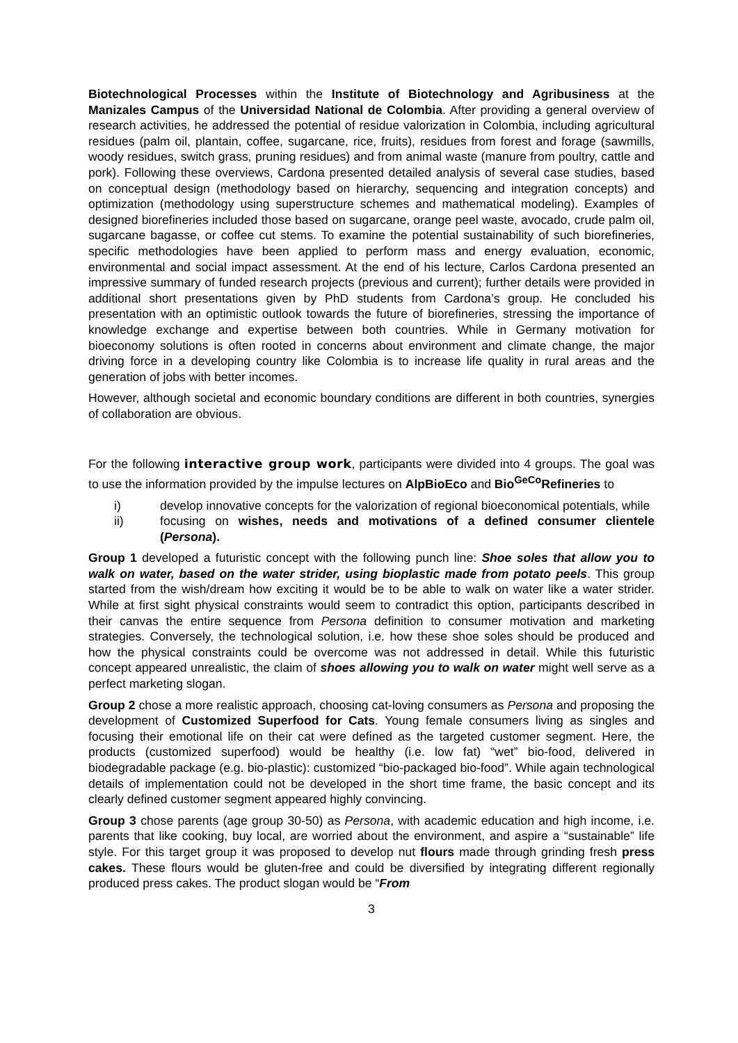Biotechnological Processes within the Institute of Biotechnology and Agribusiness at the Manizales Campus of the Universidad National de Colombia. After providing a general overview of research activities, he addressed the potential of residue valorization in Colombia, including agricultural residues (palm oil, plantain, coffee, sugarcane, rice, fruits), residues from forest and forage (sawmills, woody residues, switch grass, pruning residues) and from animal waste (manure from poultry, cattle and pork). Following these overviews, Cardona presented detailed analysis of several case studies, based on conceptual design (methodology based on hierarchy, sequencing and integration concepts) and optimization (methodology using superstructure schemes and mathematical modeling). Examples of designed biorefineries included those based on sugarcane, orange peel waste, avocado, crude palm oil, sugarcane bagasse, or coffee cut stems. To examine the potential sustainability of such biorefineries, specific methodologies have been applied to perform mass and energy evaluation, economic, environmental and social impact assessment. At the end of his lecture, Carlos Cardona presented an impressive summary of funded research projects (previous and current); further details were provided in additional short presentations given by PhD students from Cardona’s group. He concluded his presentation with an optimistic outlook towards the future of biorefineries, stressing the importance of knowledge exchange and expertise between both countries. While in Germany motivation for bioeconomy solutions is often rooted in concerns about environment and climate change, the major driving force in a developing country like Colombia is to increase life quality in rural areas and the generation of jobs with better incomes.
However, although societal and economic boundary conditions are different in both countries, synergies of collaboration are obvious.
For the following interactive group work, participants were divided into 4 groups. The goal was to use the information provided by the impulse lectures on AlpBioEco and Bio<sup>GeCo</sup>Refineries to
i) develop innovative concepts for the valorization of regional bioeconomical potentials, while
ii) focusing on wishes, needs and motivations of a defined consumer clientele (Persona).
Group 1 developed a futuristic concept with the following punch line: Shoe soles that allow you to walk on water, based on the water strider, using bioplastic made from potato peels. This group started from the wish/dream how exciting it would be to be able to walk on water like a water strider. While at first sight physical constraints would seem to contradict this option, participants described in their canvas the entire sequence from Persona definition to consumer motivation and marketing strategies. Conversely, the technological solution, i.e. how these shoe soles should be produced and how the physical constraints could be overcome was not addressed in detail. While this futuristic concept appeared unrealistic, the claim of shoes allowing you to walk on water might well serve as a perfect marketing slogan.
Group 2 chose a more realistic approach, choosing cat-loving consumers as Persona and proposing the development of Customized Superfood for Cats. Young female consumers living as singles and focusing their emotional life on their cat were defined as the targeted customer segment. Here, the products (customized superfood) would be healthy (i.e. low fat) “wet” bio-food, delivered in biodegradable package (e.g. bio-plastic): customized “bio-packaged bio-food”. While again technological details of implementation could not be developed in the short time frame, the basic concept and its clearly defined customer segment appeared highly convincing.
Group 3 chose parents (age group 30-50) as Persona, with academic education and high income, i.e. parents that like cooking, buy local, are worried about the environment, and aspire a “sustainable” life style. For this target group it was proposed to develop nut flours made through grinding fresh press cakes. These flours would be gluten-free and could be diversified by integrating different regionally produced press cakes. The product slogan would be “From
3